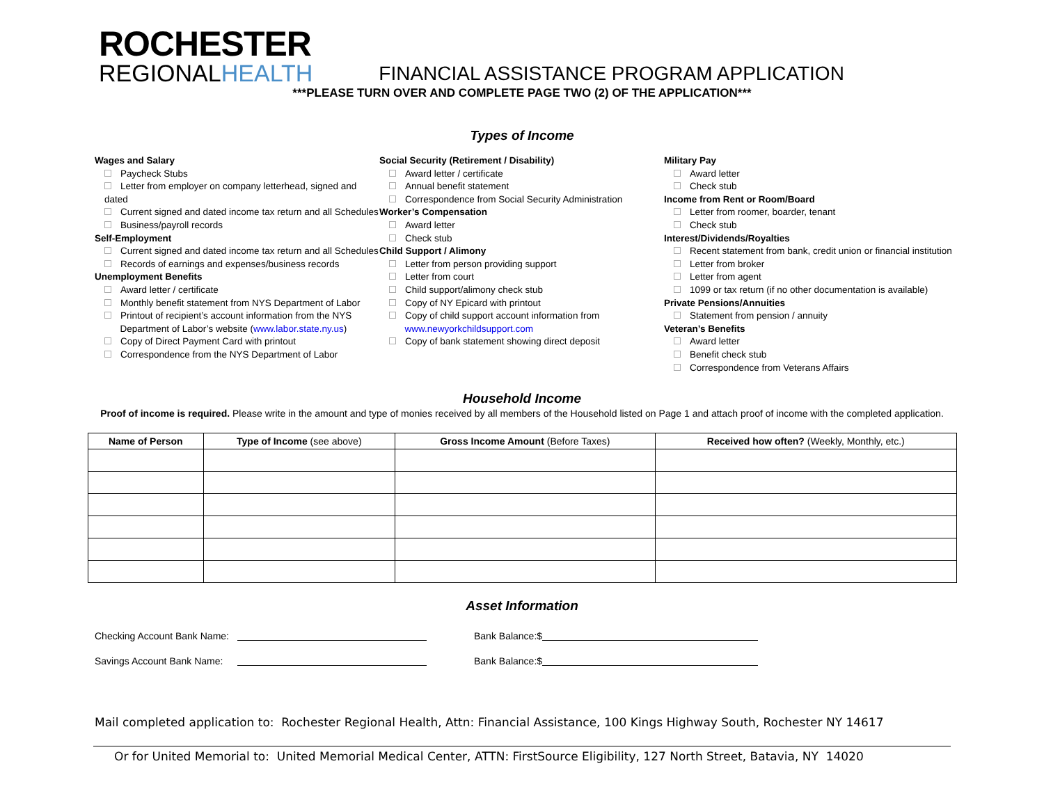ROCHESTER
REGIONALHEALTH
FINANCIAL ASSISTANCE PROGRAM APPLICATION
***PLEASE TURN OVER AND COMPLETE PAGE TWO (2) OF THE APPLICATION***
Types of Income
Wages and Salary
Paycheck Stubs
Letter from employer on company letterhead, signed and dated
Current signed and dated income tax return and all Schedules
Business/payroll records
Self-Employment
Current signed and dated income tax return and all Schedules
Records of earnings and expenses/business records
Unemployment Benefits
Award letter / certificate
Monthly benefit statement from NYS Department of Labor
Printout of recipient’s account information from the NYS
Department of Labor’s website (www.labor.state.ny.us)
Copy of Direct Payment Card with printout
Correspondence from the NYS Department of Labor
Social Security (Retirement / Disability)
Award letter / certificate
Annual benefit statement
Correspondence from Social Security Administration
Worker’s Compensation
Award letter
Check stub
Child Support / Alimony
Letter from person providing support
Letter from court
Child support/alimony check stub
Copy of NY Epicard with printout
Copy of child support account information from
www.newyorkchildsupport.com
Copy of bank statement showing direct deposit
Military Pay
Award letter
Check stub
Income from Rent or Room/Board
Letter from roomer, boarder, tenant
Check stub
Interest/Dividends/Royalties
Recent statement from bank, credit union or financial institution
Letter from broker
Letter from agent
1099 or tax return (if no other documentation is available)
Private Pensions/Annuities
Statement from pension / annuity
Veteran’s Benefits
Award letter
Benefit check stub
Correspondence from Veterans Affairs
Household Income
Proof of income is required. Please write in the amount and type of monies received by all members of the Household listed on Page 1 and attach proof of income with the completed application.
| Name of Person | Type of Income (see above) | Gross Income Amount (Before Taxes) | Received how often? (Weekly, Monthly, etc.) |
| --- | --- | --- | --- |
Asset Information
Checking Account Bank Name: Bank Balance:$
Savings Account Bank Name: Bank Balance:$
Mail completed application to: Rochester Regional Health, Attn: Financial Assistance, 100 Kings Highway South, Rochester NY 14617
Or for United Memorial to: United Memorial Medical Center, ATTN: FirstSource Eligibility, 127 North Street, Batavia, NY 14020